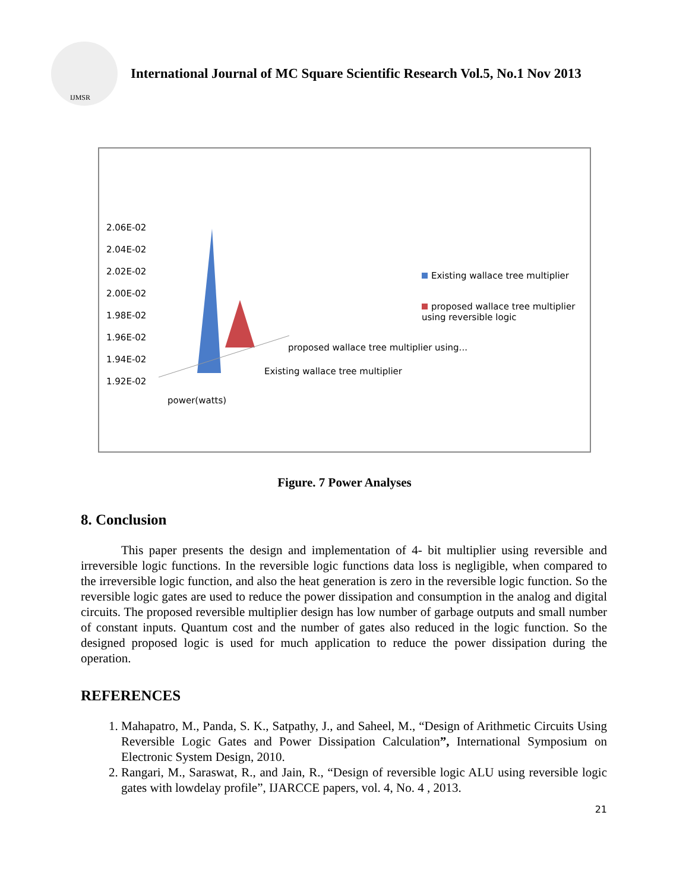IJMSR
International Journal of MC Square Scientific Research Vol.5, No.1 Nov 2013
2.06E-02
2.04E-02
2.02E-02
2.00E-02
1.98E-02
1.96E-02
1.94E-02
1.92E-02
Existing wallace tree multiplier
proposed wallace tree multiplier using reversible logic
proposed wallace tree multiplier using...
Existing wallace tree multiplier
power(watts)
Figure. 7 Power Analyses
8. Conclusion
This paper presents the design and implementation of 4- bit multiplier using reversible and irreversible logic functions. In the reversible logic functions data loss is negligible, when compared to the irreversible logic function, and also the heat generation is zero in the reversible logic function. So the reversible logic gates are used to reduce the power dissipation and consumption in the analog and digital circuits. The proposed reversible multiplier design has low number of garbage outputs and small number of constant inputs. Quantum cost and the number of gates also reduced in the logic function. So the designed proposed logic is used for much application to reduce the power dissipation during the operation.
REFERENCES
1. Mahapatro, M., Panda, S. K., Satpathy, J., and Saheel, M., “Design of Arithmetic Circuits Using Reversible Logic Gates and Power Dissipation Calculation”, International Symposium on Electronic System Design, 2010.
2. Rangari, M., Saraswat, R., and Jain, R., “Design of reversible logic ALU using reversible logic gates with lowdelay profile”, IJARCCE papers, vol. 4, No. 4 , 2013.
21